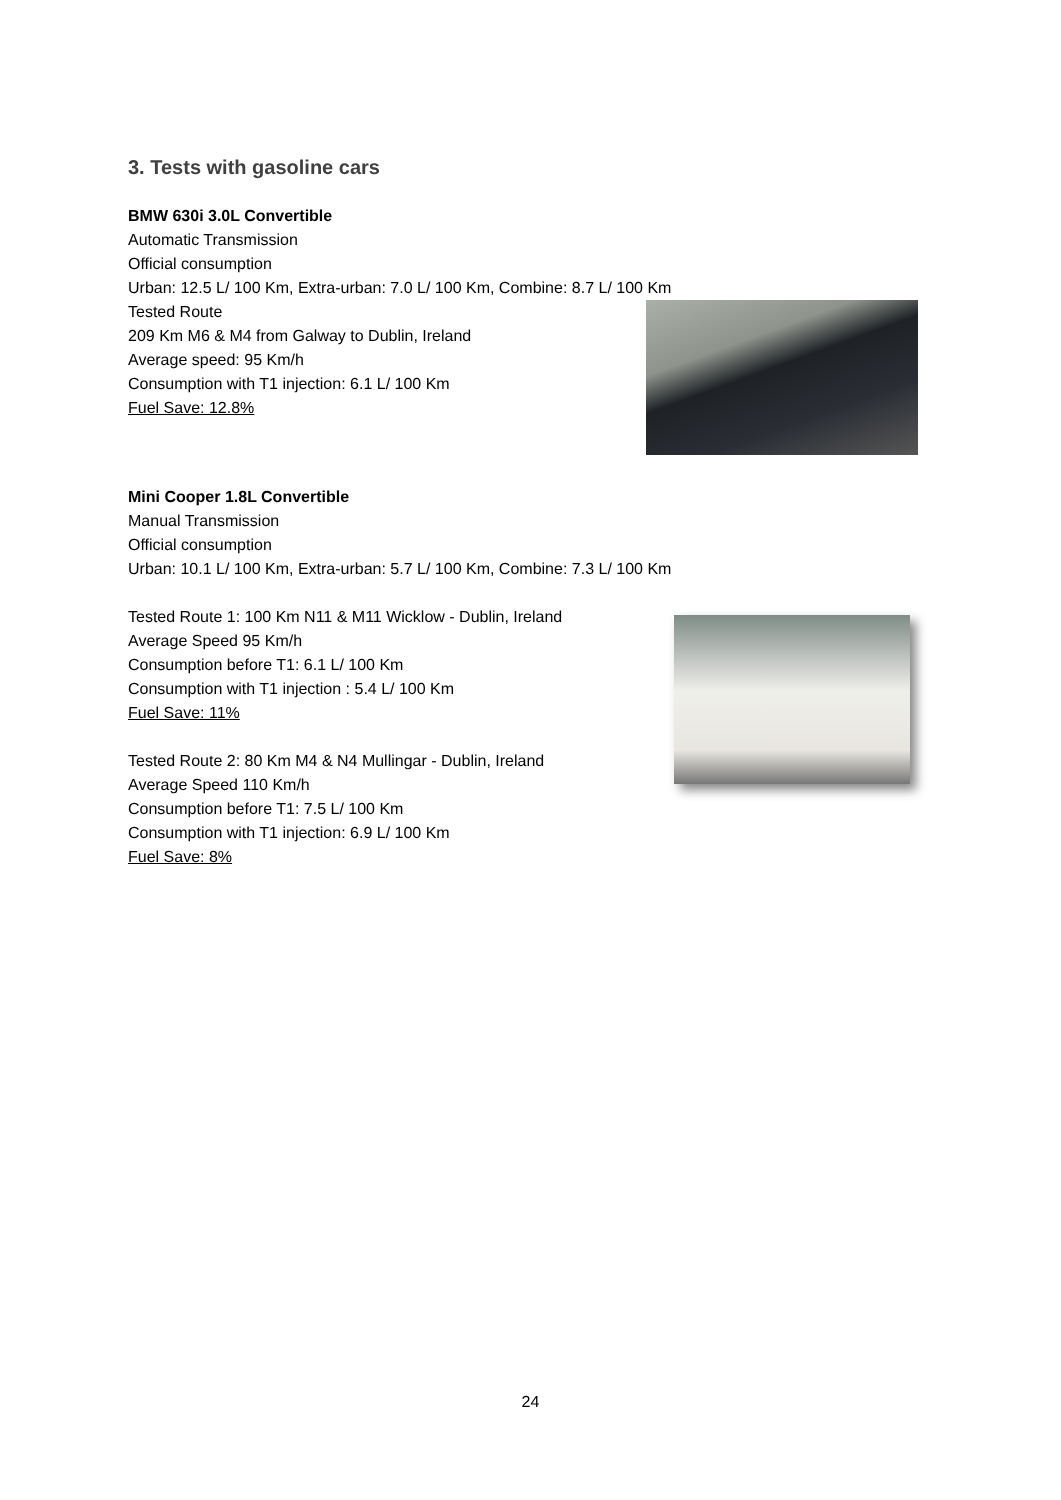3. Tests with gasoline cars
BMW 630i 3.0L Convertible
Automatic Transmission
Official consumption
Urban: 12.5 L/ 100 Km, Extra-urban: 7.0 L/ 100 Km, Combine: 8.7 L/ 100 Km
Tested Route
209 Km M6 & M4 from Galway to Dublin, Ireland
Average speed: 95 Km/h
Consumption with T1 injection: 6.1 L/ 100 Km
Fuel Save: 12.8%
Mini Cooper 1.8L Convertible
Manual Transmission
Official consumption
Urban: 10.1 L/ 100 Km, Extra-urban: 5.7 L/ 100 Km, Combine: 7.3 L/ 100 Km
Tested Route 1: 100 Km N11 & M11 Wicklow - Dublin, Ireland
Average Speed 95 Km/h
Consumption before T1: 6.1 L/ 100 Km
Consumption with T1 injection : 5.4 L/ 100 Km
Fuel Save: 11%
Tested Route 2: 80 Km M4 & N4 Mullingar - Dublin, Ireland
Average Speed 110 Km/h
Consumption before T1: 7.5 L/ 100 Km
Consumption with T1 injection: 6.9 L/ 100 Km
Fuel Save: 8%
24